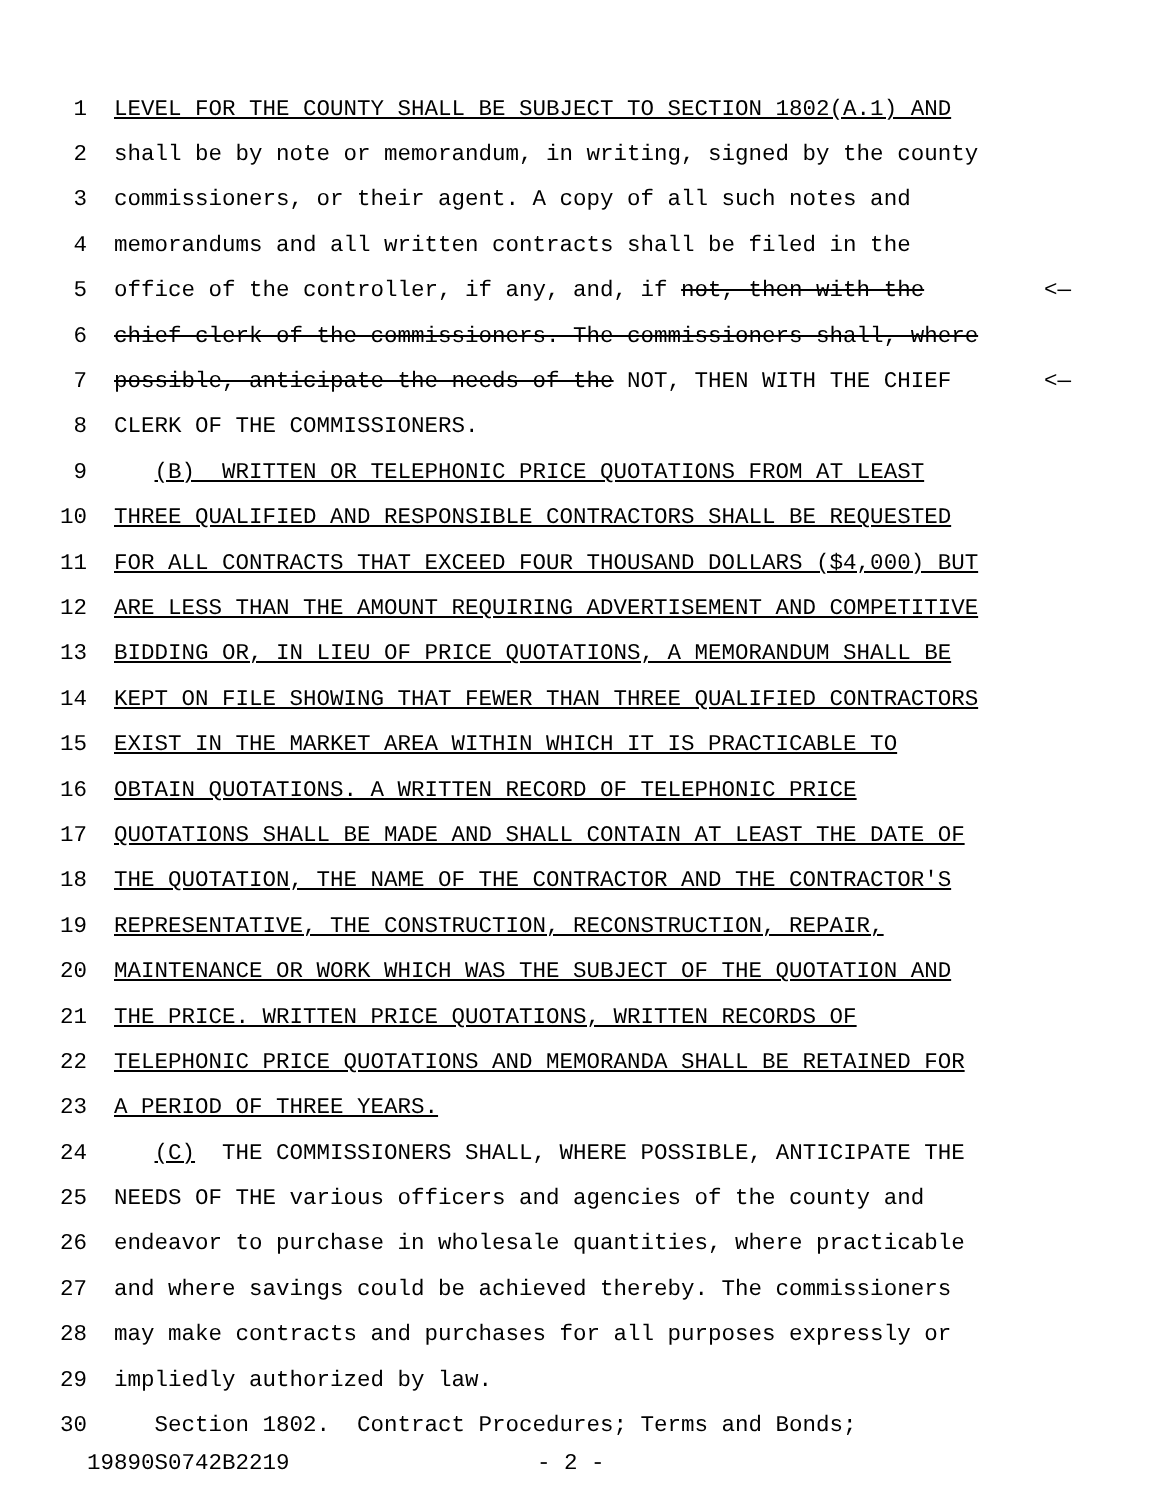1 LEVEL FOR THE COUNTY SHALL BE SUBJECT TO SECTION 1802(A.1) AND
2 shall be by note or memorandum, in writing, signed by the county
3 commissioners, or their agent. A copy of all such notes and
4 memorandums and all written contracts shall be filed in the
5 office of the controller, if any, and, if not, then with the <—
6 chief clerk of the commissioners. The commissioners shall, where
7 possible, anticipate the needs of the NOT, THEN WITH THE CHIEF <—
8 CLERK OF THE COMMISSIONERS.
9 (B) WRITTEN OR TELEPHONIC PRICE QUOTATIONS FROM AT LEAST
10 THREE QUALIFIED AND RESPONSIBLE CONTRACTORS SHALL BE REQUESTED
11 FOR ALL CONTRACTS THAT EXCEED FOUR THOUSAND DOLLARS ($4,000) BUT
12 ARE LESS THAN THE AMOUNT REQUIRING ADVERTISEMENT AND COMPETITIVE
13 BIDDING OR, IN LIEU OF PRICE QUOTATIONS, A MEMORANDUM SHALL BE
14 KEPT ON FILE SHOWING THAT FEWER THAN THREE QUALIFIED CONTRACTORS
15 EXIST IN THE MARKET AREA WITHIN WHICH IT IS PRACTICABLE TO
16 OBTAIN QUOTATIONS. A WRITTEN RECORD OF TELEPHONIC PRICE
17 QUOTATIONS SHALL BE MADE AND SHALL CONTAIN AT LEAST THE DATE OF
18 THE QUOTATION, THE NAME OF THE CONTRACTOR AND THE CONTRACTOR'S
19 REPRESENTATIVE, THE CONSTRUCTION, RECONSTRUCTION, REPAIR,
20 MAINTENANCE OR WORK WHICH WAS THE SUBJECT OF THE QUOTATION AND
21 THE PRICE. WRITTEN PRICE QUOTATIONS, WRITTEN RECORDS OF
22 TELEPHONIC PRICE QUOTATIONS AND MEMORANDA SHALL BE RETAINED FOR
23 A PERIOD OF THREE YEARS.
24 (C) THE COMMISSIONERS SHALL, WHERE POSSIBLE, ANTICIPATE THE
25 NEEDS OF THE various officers and agencies of the county and
26 endeavor to purchase in wholesale quantities, where practicable
27 and where savings could be achieved thereby. The commissioners
28 may make contracts and purchases for all purposes expressly or
29 impliedly authorized by law.
30 Section 1802. Contract Procedures; Terms and Bonds;
19890S0742B2219 - 2 -